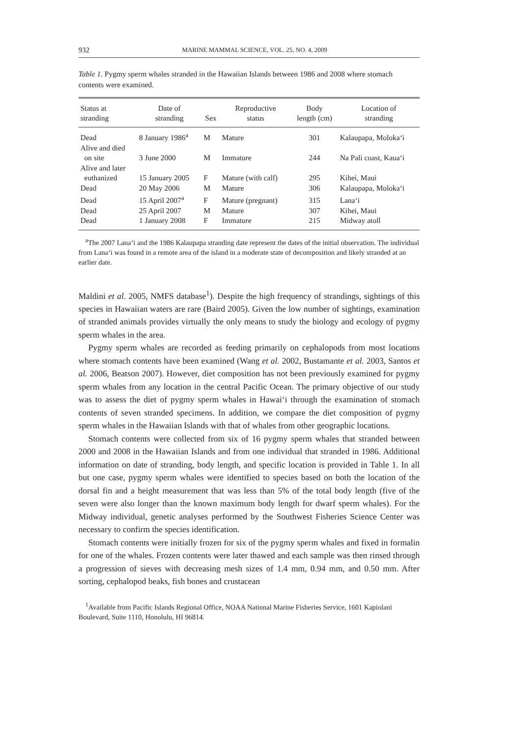932 MARINE MAMMAL SCIENCE, VOL. 25, NO. 4, 2009
Table 1. Pygmy sperm whales stranded in the Hawaiian Islands between 1986 and 2008 where stomach contents were examined.
| Status at stranding | Date of stranding | Sex | Reproductive status | Body length (cm) | Location of stranding |
| --- | --- | --- | --- | --- | --- |
| Dead | 8 January 1986<sup>a</sup> | M | Mature | 301 | Kalaupapa, Moloka‘i |
| Alive and died on site | 3 June 2000 | M | Immature | 244 | Na Pali coast, Kaua‘i |
| Alive and later euthanized | 15 January 2005 | F | Mature (with calf) | 295 | Kihei, Maui |
| Dead | 20 May 2006 | M | Mature | 306 | Kalaupapa, Moloka‘i |
| Dead | 15 April 2007<sup>a</sup> | F | Mature (pregnant) | 315 | Lana‘i |
| Dead | 25 April 2007 | M | Mature | 307 | Kihei, Maui |
| Dead | 1 January 2008 | F | Immature | 215 | Midway atoll |
<sup>a</sup> The 2007 Lana‘i and the 1986 Kalaupapa stranding date represent the dates of the initial observation. The individual from Lana‘i was found in a remote area of the island in a moderate state of decomposition and likely stranded at an earlier date.
Maldini et al. 2005, NMFS database<sup>1</sup>). Despite the high frequency of strandings, sightings of this species in Hawaiian waters are rare (Baird 2005). Given the low number of sightings, examination of stranded animals provides virtually the only means to study the biology and ecology of pygmy sperm whales in the area.
Pygmy sperm whales are recorded as feeding primarily on cephalopods from most locations where stomach contents have been examined (Wang et al. 2002, Bustamante et al. 2003, Santos et al. 2006, Beatson 2007). However, diet composition has not been previously examined for pygmy sperm whales from any location in the central Pacific Ocean. The primary objective of our study was to assess the diet of pygmy sperm whales in Hawai‘i through the examination of stomach contents of seven stranded specimens. In addition, we compare the diet composition of pygmy sperm whales in the Hawaiian Islands with that of whales from other geographic locations.
Stomach contents were collected from six of 16 pygmy sperm whales that stranded between 2000 and 2008 in the Hawaiian Islands and from one individual that stranded in 1986. Additional information on date of stranding, body length, and specific location is provided in Table 1. In all but one case, pygmy sperm whales were identified to species based on both the location of the dorsal fin and a height measurement that was less than 5% of the total body length (five of the seven were also longer than the known maximum body length for dwarf sperm whales). For the Midway individual, genetic analyses performed by the Southwest Fisheries Science Center was necessary to confirm the species identification.
Stomach contents were initially frozen for six of the pygmy sperm whales and fixed in formalin for one of the whales. Frozen contents were later thawed and each sample was then rinsed through a progression of sieves with decreasing mesh sizes of 1.4 mm, 0.94 mm, and 0.50 mm. After sorting, cephalopod beaks, fish bones and crustacean
<sup>1</sup> Available from Pacific Islands Regional Office, NOAA National Marine Fisheries Service, 1601 Kapiolani Boulevard, Suite 1110, Honolulu, HI 96814.